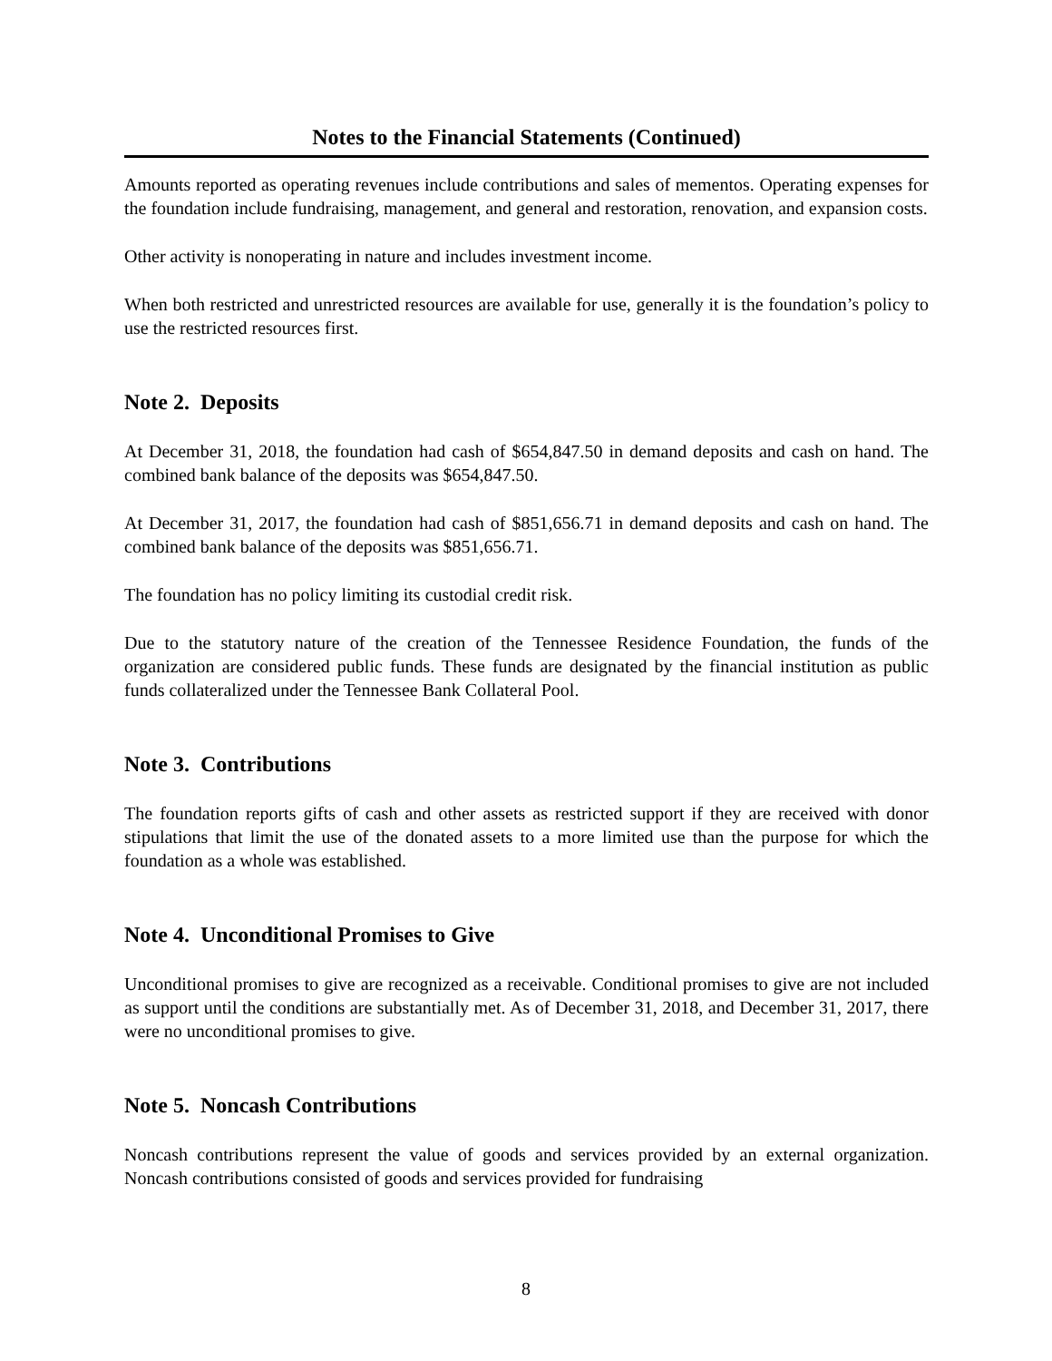Notes to the Financial Statements (Continued)
Amounts reported as operating revenues include contributions and sales of mementos. Operating expenses for the foundation include fundraising, management, and general and restoration, renovation, and expansion costs.
Other activity is nonoperating in nature and includes investment income.
When both restricted and unrestricted resources are available for use, generally it is the foundation’s policy to use the restricted resources first.
Note 2. Deposits
At December 31, 2018, the foundation had cash of $654,847.50 in demand deposits and cash on hand. The combined bank balance of the deposits was $654,847.50.
At December 31, 2017, the foundation had cash of $851,656.71 in demand deposits and cash on hand. The combined bank balance of the deposits was $851,656.71.
The foundation has no policy limiting its custodial credit risk.
Due to the statutory nature of the creation of the Tennessee Residence Foundation, the funds of the organization are considered public funds. These funds are designated by the financial institution as public funds collateralized under the Tennessee Bank Collateral Pool.
Note 3. Contributions
The foundation reports gifts of cash and other assets as restricted support if they are received with donor stipulations that limit the use of the donated assets to a more limited use than the purpose for which the foundation as a whole was established.
Note 4. Unconditional Promises to Give
Unconditional promises to give are recognized as a receivable. Conditional promises to give are not included as support until the conditions are substantially met. As of December 31, 2018, and December 31, 2017, there were no unconditional promises to give.
Note 5. Noncash Contributions
Noncash contributions represent the value of goods and services provided by an external organization. Noncash contributions consisted of goods and services provided for fundraising
8